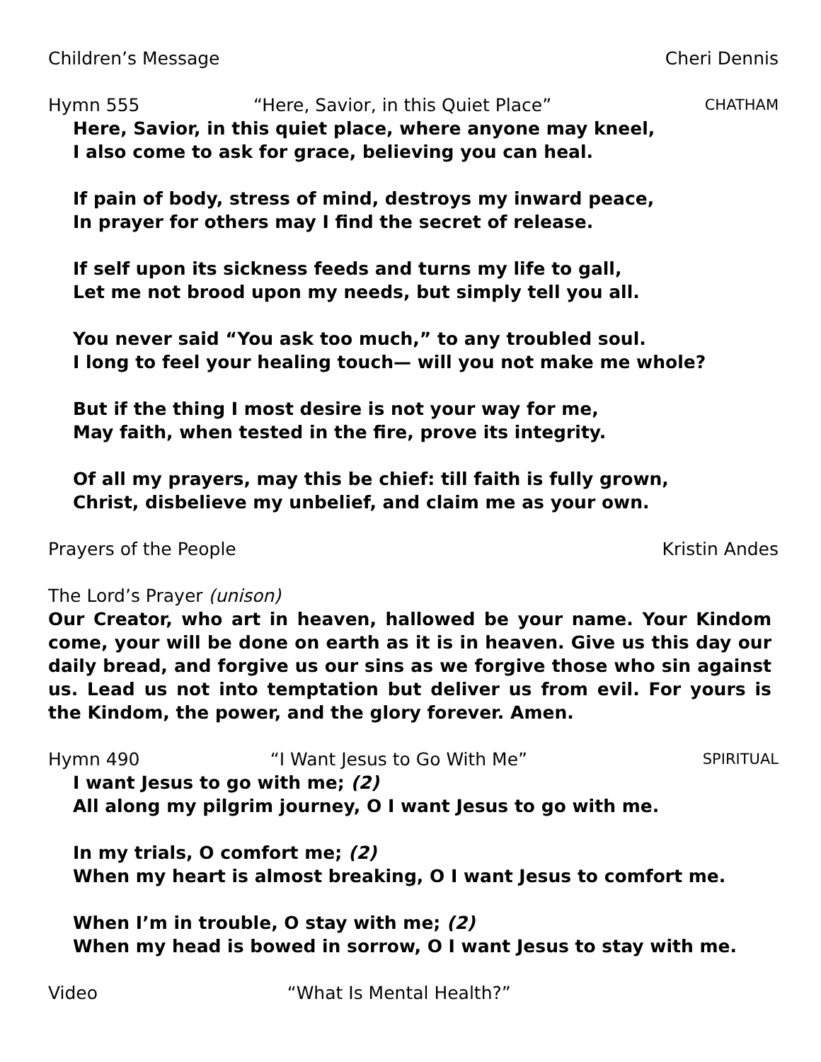Children’s Message Cheri Dennis
Hymn 555 “Here, Savior, in this Quiet Place” CHATHAM
Here, Savior, in this quiet place, where anyone may kneel,
I also come to ask for grace, believing you can heal.
If pain of body, stress of mind, destroys my inward peace,
In prayer for others may I find the secret of release.
If self upon its sickness feeds and turns my life to gall,
Let me not brood upon my needs, but simply tell you all.
You never said “You ask too much,” to any troubled soul.
I long to feel your healing touch— will you not make me whole?
But if the thing I most desire is not your way for me,
May faith, when tested in the fire, prove its integrity.
Of all my prayers, may this be chief: till faith is fully grown,
Christ, disbelieve my unbelief, and claim me as your own.
Prayers of the People Kristin Andes
The Lord’s Prayer (unison)
Our Creator, who art in heaven, hallowed be your name. Your Kindom come, your will be done on earth as it is in heaven. Give us this day our daily bread, and forgive us our sins as we forgive those who sin against us. Lead us not into temptation but deliver us from evil. For yours is the Kindom, the power, and the glory forever. Amen.
Hymn 490 “I Want Jesus to Go With Me” SPIRITUAL
I want Jesus to go with me; (2)
All along my pilgrim journey, O I want Jesus to go with me.
In my trials, O comfort me; (2)
When my heart is almost breaking, O I want Jesus to comfort me.
When I’m in trouble, O stay with me; (2)
When my head is bowed in sorrow, O I want Jesus to stay with me.
Video “What Is Mental Health?”